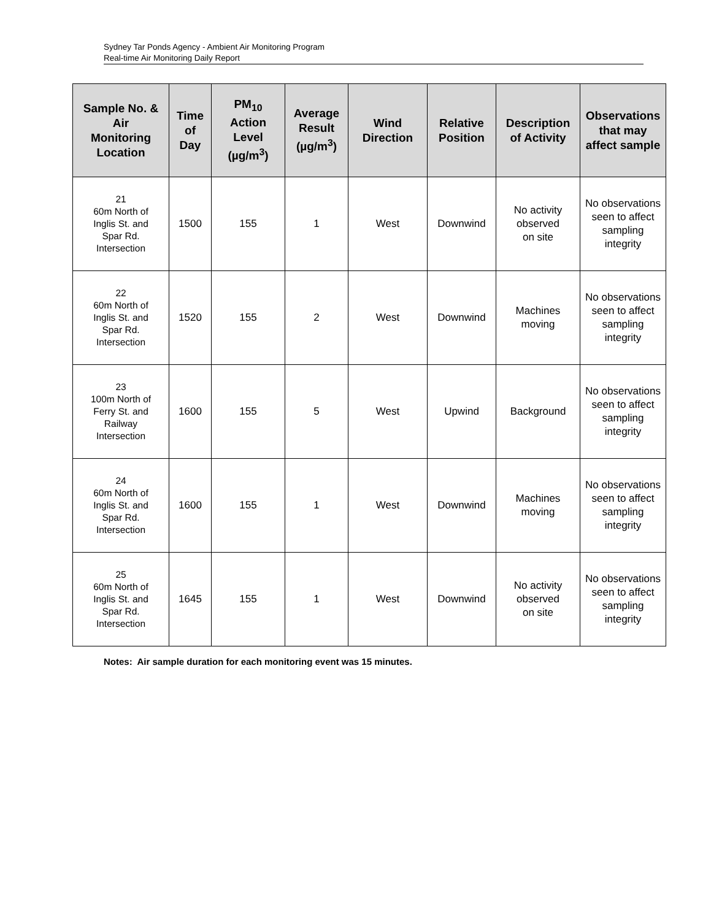Sydney Tar Ponds Agency - Ambient Air Monitoring Program
Real-time Air Monitoring Daily Report
| Sample No. & Air Monitoring Location | Time of Day | PM<sub>10</sub> Action Level (µg/m<sup>3</sup>) | Average Result (µg/m<sup>3</sup>) | Wind Direction | Relative Position | Description of Activity | Observations that may affect sample |
| --- | --- | --- | --- | --- | --- | --- | --- |
| 21 60m North of Inglis St. and Spar Rd. Intersection | 1500 | 155 | 1 | West | Downwind | No activity observed on site | No observations seen to affect sampling integrity |
| 22 60m North of Inglis St. and Spar Rd. Intersection | 1520 | 155 | 2 | West | Downwind | Machines moving | No observations seen to affect sampling integrity |
| 23 100m North of Ferry St. and Railway Intersection | 1600 | 155 | 5 | West | Upwind | Background | No observations seen to affect sampling integrity |
| 24 60m North of Inglis St. and Spar Rd. Intersection | 1600 | 155 | 1 | West | Downwind | Machines moving | No observations seen to affect sampling integrity |
| 25 60m North of Inglis St. and Spar Rd. Intersection | 1645 | 155 | 1 | West | Downwind | No activity observed on site | No observations seen to affect sampling integrity |
Notes: Air sample duration for each monitoring event was 15 minutes.